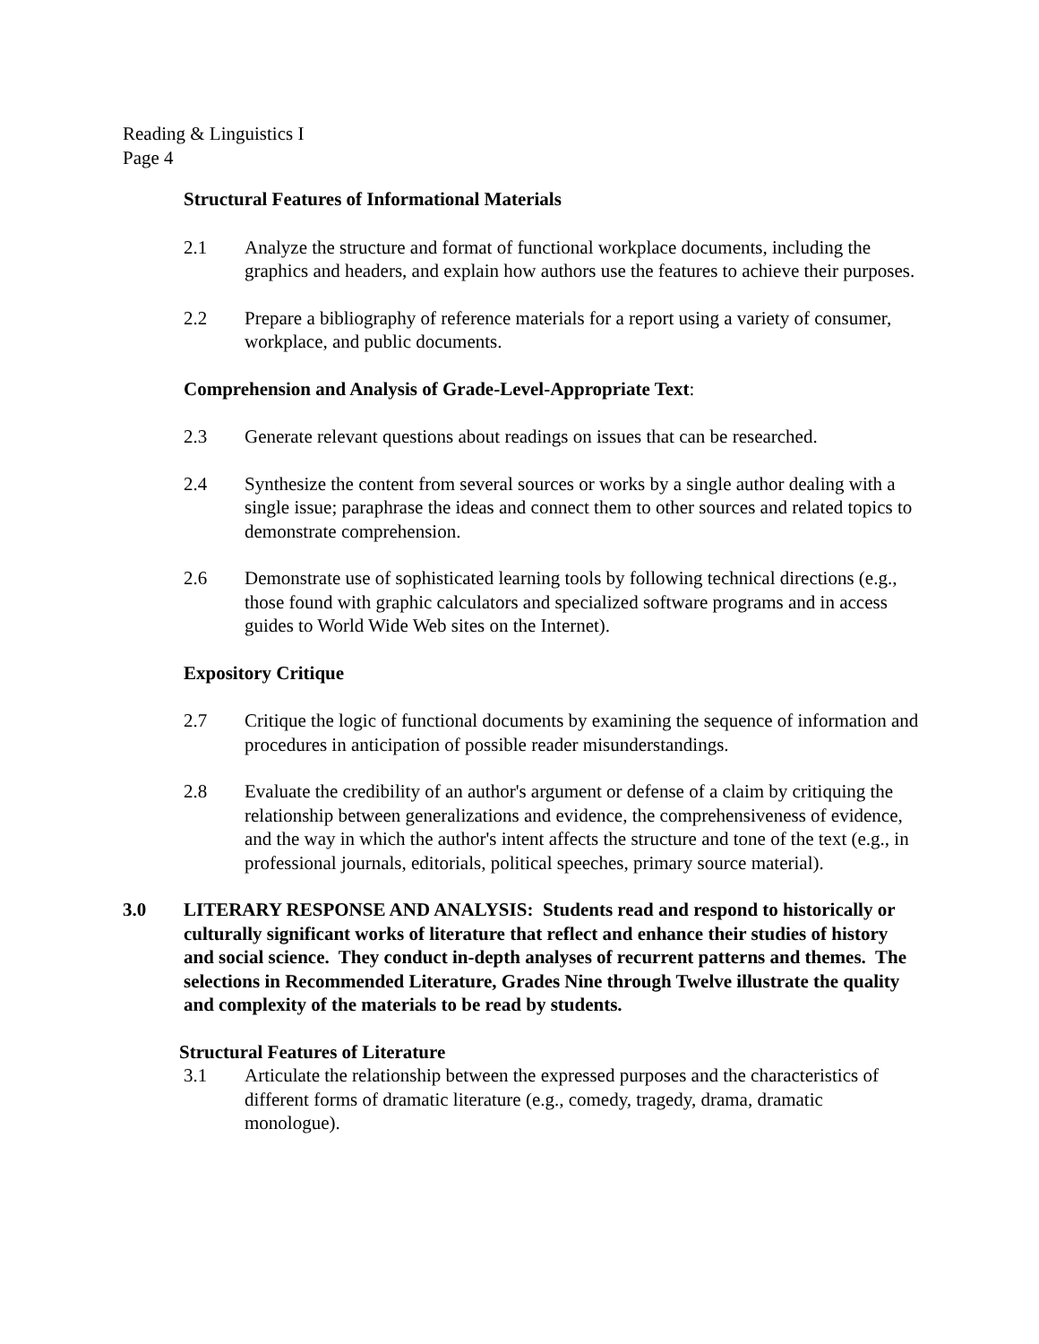Reading & Linguistics I
Page 4
Structural Features of Informational Materials
2.1 Analyze the structure and format of functional workplace documents, including the graphics and headers, and explain how authors use the features to achieve their purposes.
2.2 Prepare a bibliography of reference materials for a report using a variety of consumer, workplace, and public documents.
Comprehension and Analysis of Grade-Level-Appropriate Text:
2.3 Generate relevant questions about readings on issues that can be researched.
2.4 Synthesize the content from several sources or works by a single author dealing with a single issue; paraphrase the ideas and connect them to other sources and related topics to demonstrate comprehension.
2.6 Demonstrate use of sophisticated learning tools by following technical directions (e.g., those found with graphic calculators and specialized software programs and in access guides to World Wide Web sites on the Internet).
Expository Critique
2.7 Critique the logic of functional documents by examining the sequence of information and procedures in anticipation of possible reader misunderstandings.
2.8 Evaluate the credibility of an author's argument or defense of a claim by critiquing the relationship between generalizations and evidence, the comprehensiveness of evidence, and the way in which the author's intent affects the structure and tone of the text (e.g., in professional journals, editorials, political speeches, primary source material).
3.0 LITERARY RESPONSE AND ANALYSIS: Students read and respond to historically or culturally significant works of literature that reflect and enhance their studies of history and social science. They conduct in-depth analyses of recurrent patterns and themes. The selections in Recommended Literature, Grades Nine through Twelve illustrate the quality and complexity of the materials to be read by students.
Structural Features of Literature
3.1 Articulate the relationship between the expressed purposes and the characteristics of different forms of dramatic literature (e.g., comedy, tragedy, drama, dramatic monologue).